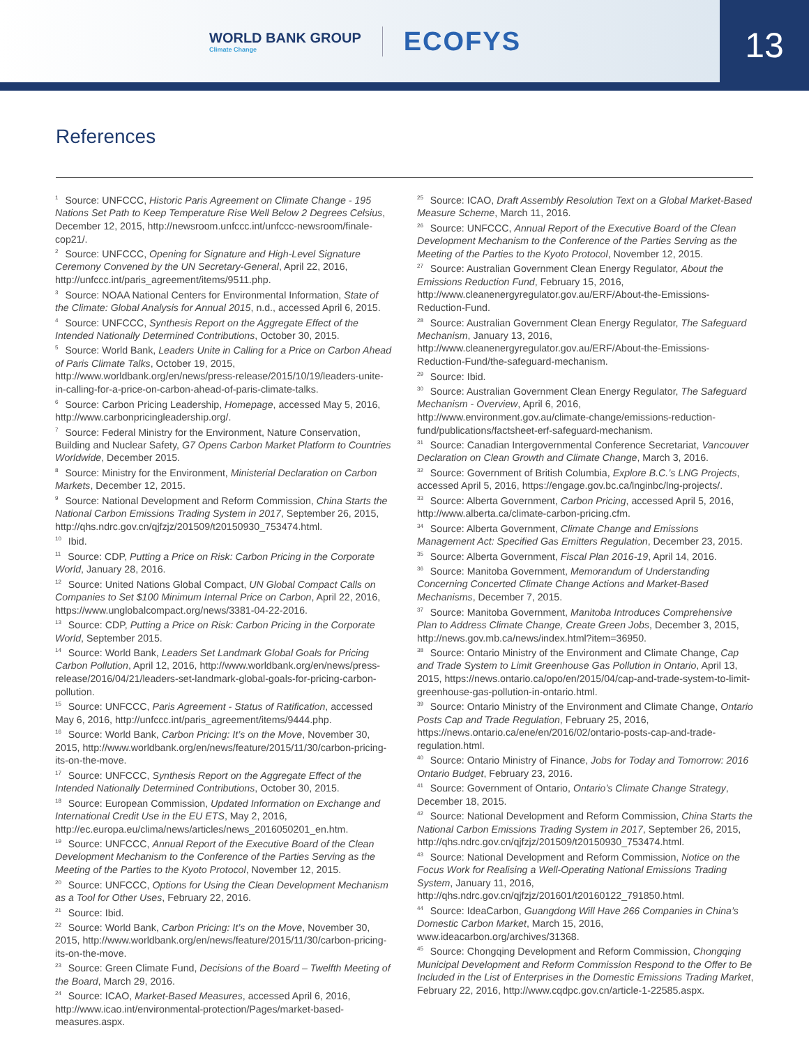WORLD BANK GROUP
Climate Change
ECOFYS
13
References
<sup>1</sup> Source: UNFCCC, Historic Paris Agreement on Climate Change - 195 Nations Set Path to Keep Temperature Rise Well Below 2 Degrees Celsius, December 12, 2015, http://newsroom.unfccc.int/unfccc-newsroom/finale-cop21/.
<sup>2</sup> Source: UNFCCC, Opening for Signature and High-Level Signature Ceremony Convened by the UN Secretary-General, April 22, 2016, http://unfccc.int/paris_agreement/items/9511.php.
<sup>3</sup> Source: NOAA National Centers for Environmental Information, State of the Climate: Global Analysis for Annual 2015, n.d., accessed April 6, 2015.
<sup>4</sup> Source: UNFCCC, Synthesis Report on the Aggregate Effect of the Intended Nationally Determined Contributions, October 30, 2015.
<sup>5</sup> Source: World Bank, Leaders Unite in Calling for a Price on Carbon Ahead of Paris Climate Talks, October 19, 2015, http://www.worldbank.org/en/news/press-release/2015/10/19/leaders-unite-in-calling-for-a-price-on-carbon-ahead-of-paris-climate-talks.
<sup>6</sup> Source: Carbon Pricing Leadership, Homepage, accessed May 5, 2016, http://www.carbonpricingleadership.org/.
<sup>7</sup> Source: Federal Ministry for the Environment, Nature Conservation, Building and Nuclear Safety, G7 Opens Carbon Market Platform to Countries Worldwide, December 2015.
<sup>8</sup> Source: Ministry for the Environment, Ministerial Declaration on Carbon Markets, December 12, 2015.
<sup>9</sup> Source: National Development and Reform Commission, China Starts the National Carbon Emissions Trading System in 2017, September 26, 2015, http://qhs.ndrc.gov.cn/qjfzjz/201509/t20150930_753474.html.
<sup>10</sup> Ibid.
<sup>11</sup> Source: CDP, Putting a Price on Risk: Carbon Pricing in the Corporate World, January 28, 2016.
<sup>12</sup> Source: United Nations Global Compact, UN Global Compact Calls on Companies to Set $100 Minimum Internal Price on Carbon, April 22, 2016, https://www.unglobalcompact.org/news/3381-04-22-2016.
<sup>13</sup> Source: CDP, Putting a Price on Risk: Carbon Pricing in the Corporate World, September 2015.
<sup>14</sup> Source: World Bank, Leaders Set Landmark Global Goals for Pricing Carbon Pollution, April 12, 2016, http://www.worldbank.org/en/news/press-release/2016/04/21/leaders-set-landmark-global-goals-for-pricing-carbon-pollution.
<sup>15</sup> Source: UNFCCC, Paris Agreement - Status of Ratification, accessed May 6, 2016, http://unfccc.int/paris_agreement/items/9444.php.
<sup>16</sup> Source: World Bank, Carbon Pricing: It’s on the Move, November 30, 2015, http://www.worldbank.org/en/news/feature/2015/11/30/carbon-pricing-its-on-the-move.
<sup>17</sup> Source: UNFCCC, Synthesis Report on the Aggregate Effect of the Intended Nationally Determined Contributions, October 30, 2015.
<sup>18</sup> Source: European Commission, Updated Information on Exchange and International Credit Use in the EU ETS, May 2, 2016, http://ec.europa.eu/clima/news/articles/news_2016050201_en.htm.
<sup>19</sup> Source: UNFCCC, Annual Report of the Executive Board of the Clean Development Mechanism to the Conference of the Parties Serving as the Meeting of the Parties to the Kyoto Protocol, November 12, 2015.
<sup>20</sup> Source: UNFCCC, Options for Using the Clean Development Mechanism as a Tool for Other Uses, February 22, 2016.
<sup>21</sup> Source: Ibid.
<sup>22</sup> Source: World Bank, Carbon Pricing: It’s on the Move, November 30, 2015, http://www.worldbank.org/en/news/feature/2015/11/30/carbon-pricing-its-on-the-move.
<sup>23</sup> Source: Green Climate Fund, Decisions of the Board – Twelfth Meeting of the Board, March 29, 2016.
<sup>24</sup> Source: ICAO, Market-Based Measures, accessed April 6, 2016, http://www.icao.int/environmental-protection/Pages/market-based-measures.aspx.
<sup>25</sup> Source: ICAO, Draft Assembly Resolution Text on a Global Market-Based Measure Scheme, March 11, 2016.
<sup>26</sup> Source: UNFCCC, Annual Report of the Executive Board of the Clean Development Mechanism to the Conference of the Parties Serving as the Meeting of the Parties to the Kyoto Protocol, November 12, 2015.
<sup>27</sup> Source: Australian Government Clean Energy Regulator, About the Emissions Reduction Fund, February 15, 2016, http://www.cleanenergyregulator.gov.au/ERF/About-the-Emissions-Reduction-Fund.
<sup>28</sup> Source: Australian Government Clean Energy Regulator, The Safeguard Mechanism, January 13, 2016, http://www.cleanenergyregulator.gov.au/ERF/About-the-Emissions-Reduction-Fund/the-safeguard-mechanism.
<sup>29</sup> Source: Ibid.
<sup>30</sup> Source: Australian Government Clean Energy Regulator, The Safeguard Mechanism - Overview, April 6, 2016, http://www.environment.gov.au/climate-change/emissions-reduction-fund/publications/factsheet-erf-safeguard-mechanism.
<sup>31</sup> Source: Canadian Intergovernmental Conference Secretariat, Vancouver Declaration on Clean Growth and Climate Change, March 3, 2016.
<sup>32</sup> Source: Government of British Columbia, Explore B.C.’s LNG Projects, accessed April 5, 2016, https://engage.gov.bc.ca/lnginbc/lng-projects/.
<sup>33</sup> Source: Alberta Government, Carbon Pricing, accessed April 5, 2016, http://www.alberta.ca/climate-carbon-pricing.cfm.
<sup>34</sup> Source: Alberta Government, Climate Change and Emissions Management Act: Specified Gas Emitters Regulation, December 23, 2015.
<sup>35</sup> Source: Alberta Government, Fiscal Plan 2016-19, April 14, 2016.
<sup>36</sup> Source: Manitoba Government, Memorandum of Understanding Concerning Concerted Climate Change Actions and Market-Based Mechanisms, December 7, 2015.
<sup>37</sup> Source: Manitoba Government, Manitoba Introduces Comprehensive Plan to Address Climate Change, Create Green Jobs, December 3, 2015, http://news.gov.mb.ca/news/index.html?item=36950.
<sup>38</sup> Source: Ontario Ministry of the Environment and Climate Change, Cap and Trade System to Limit Greenhouse Gas Pollution in Ontario, April 13, 2015, https://news.ontario.ca/opo/en/2015/04/cap-and-trade-system-to-limit-greenhouse-gas-pollution-in-ontario.html.
<sup>39</sup> Source: Ontario Ministry of the Environment and Climate Change, Ontario Posts Cap and Trade Regulation, February 25, 2016, https://news.ontario.ca/ene/en/2016/02/ontario-posts-cap-and-trade-regulation.html.
<sup>40</sup> Source: Ontario Ministry of Finance, Jobs for Today and Tomorrow: 2016 Ontario Budget, February 23, 2016.
<sup>41</sup> Source: Government of Ontario, Ontario’s Climate Change Strategy, December 18, 2015.
<sup>42</sup> Source: National Development and Reform Commission, China Starts the National Carbon Emissions Trading System in 2017, September 26, 2015, http://qhs.ndrc.gov.cn/qjfzjz/201509/t20150930_753474.html.
<sup>43</sup> Source: National Development and Reform Commission, Notice on the Focus Work for Realising a Well-Operating National Emissions Trading System, January 11, 2016, http://qhs.ndrc.gov.cn/qjfzjz/201601/t20160122_791850.html.
<sup>44</sup> Source: IdeaCarbon, Guangdong Will Have 266 Companies in China’s Domestic Carbon Market, March 15, 2016, www.ideacarbon.org/archives/31368.
<sup>45</sup> Source: Chongqing Development and Reform Commission, Chongqing Municipal Development and Reform Commission Respond to the Offer to Be Included in the List of Enterprises in the Domestic Emissions Trading Market, February 22, 2016, http://www.cqdpc.gov.cn/article-1-22585.aspx.